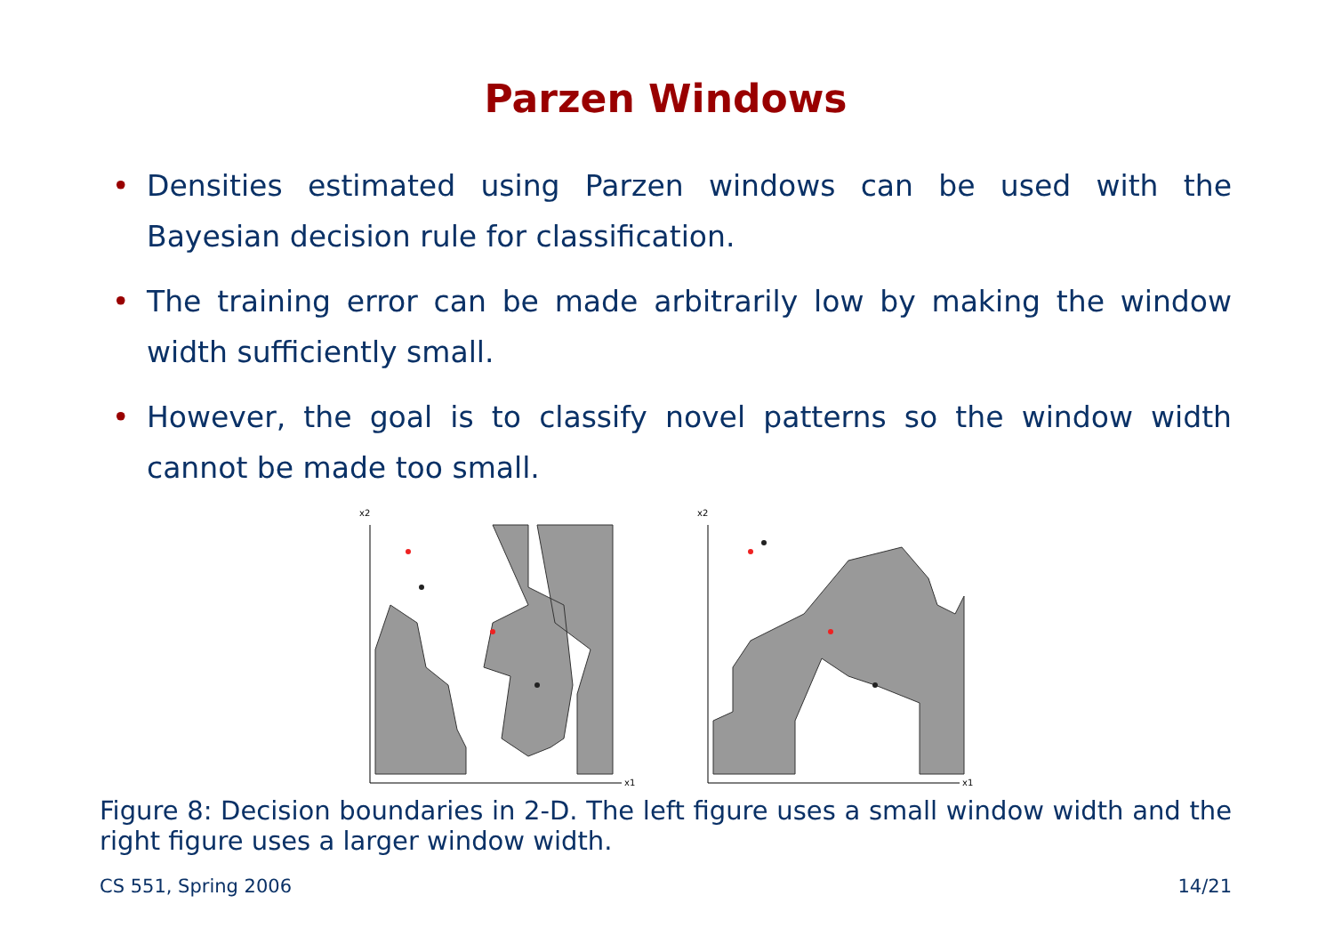Parzen Windows
• Densities estimated using Parzen windows can be used with the Bayesian decision rule for classification.
• The training error can be made arbitrarily low by making the window width sufficiently small.
• However, the goal is to classify novel patterns so the window width cannot be made too small.
x2
x1
x2
x1
Figure 8: Decision boundaries in 2-D. The left figure uses a small window width and the right figure uses a larger window width.
CS 551, Spring 2006 14/21